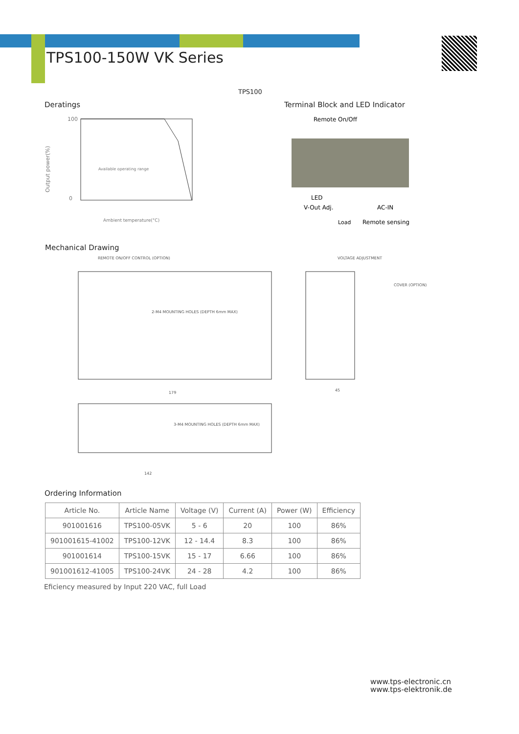TPS100-150W VK Series
TPS100
Deratings
Output power(%)
100
0
Available operating range
Ambient temperature(°C)
Terminal Block and LED Indicator
Remote On/Off
LED
V-Out Adj.
AC-IN
Load
Remote sensing
Mechanical Drawing
REMOTE ON/OFF CONTROL (OPTION)
VOLTAGE ADJUSTMENT
COVER (OPTION)
2-M4 MOUNTING HOLES (DEPTH 6mm MAX)
3-M4 MOUNTING HOLES (DEPTH 6mm MAX)
179
45
142
Ordering Information
| Article No. | Article Name | Voltage (V) | Current (A) | Power (W) | Efficiency |
| --- | --- | --- | --- | --- | --- |
| 901001616 | TPS100-05VK | 5 - 6 | 20 | 100 | 86% |
| 901001615-41002 | TPS100-12VK | 12 - 14.4 | 8.3 | 100 | 86% |
| 901001614 | TPS100-15VK | 15 - 17 | 6.66 | 100 | 86% |
| 901001612-41005 | TPS100-24VK | 24 - 28 | 4.2 | 100 | 86% |
Eficiency measured by Input 220 VAC, full Load
www.tps-electronic.cn
www.tps-elektronik.de